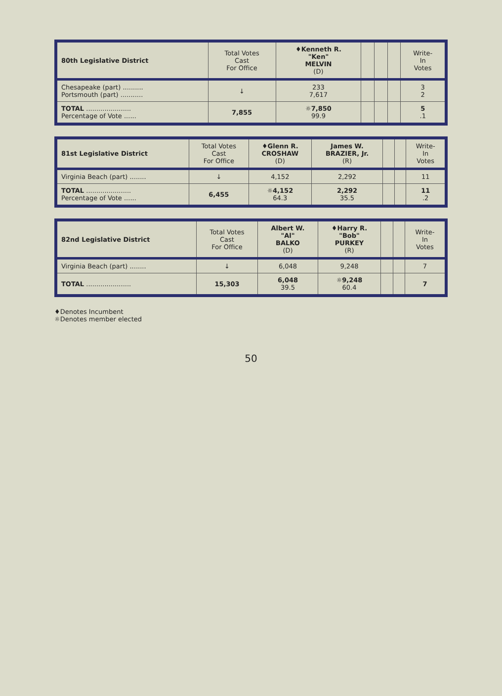| 80th Legislative District | Total Votes Cast For Office | ♦Kenneth R. "Ken" MELVIN (D) | | | | Write- In Votes |
| --- | --- | --- | --- | --- | --- | --- |
| Chesapeake (part) .......... Portsmouth (part) ........... | ↓ | 233 7,617 | | | | 3 2 |
| TOTAL ...................... Percentage of Vote ...... | 7,855 | ☼7,850 99.9 | | | | 5 .1 |
| 81st Legislative District | Total Votes Cast For Office | ♦Glenn R. CROSHAW (D) | James W. BRAZIER, Jr. (R) | | | Write- In Votes |
| --- | --- | --- | --- | --- | --- | --- |
| Virginia Beach (part) ........ | ↓ | 4,152 | 2,292 | | | 11 |
| TOTAL ...................... Percentage of Vote ...... | 6,455 | ☼4,152 64.3 | 2,292 35.5 | | | 11 .2 |
| 82nd Legislative District | Total Votes Cast For Office | Albert W. "Al" BALKO (D) | ♦Harry R. "Bob" PURKEY (R) | | | Write- In Votes |
| --- | --- | --- | --- | --- | --- | --- |
| Virginia Beach (part) ........ | ↓ | 6,048 | 9,248 | | | 7 |
| TOTAL ...................... | 15,303 | 6,048 39.5 | ☼9,248 60.4 | | | 7 |
♦Denotes Incumbent
☼Denotes member elected
50